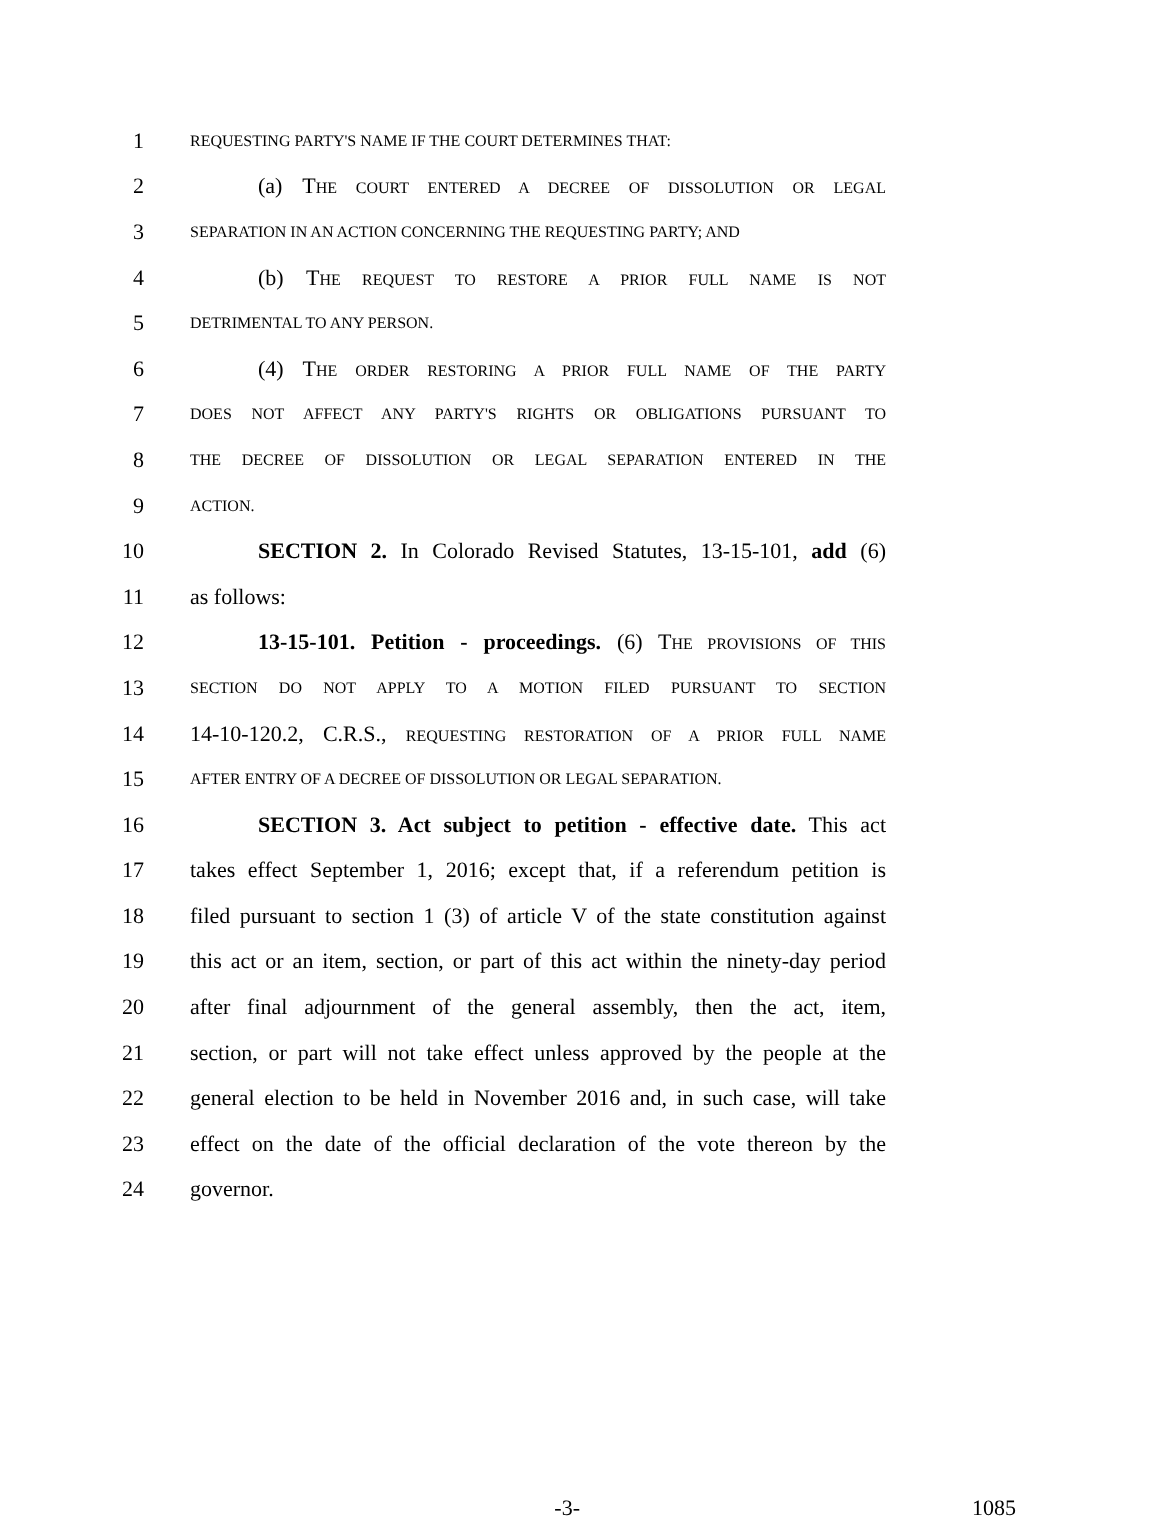1 REQUESTING PARTY'S NAME IF THE COURT DETERMINES THAT:
2 (a) THE COURT ENTERED A DECREE OF DISSOLUTION OR LEGAL
3 SEPARATION IN AN ACTION CONCERNING THE REQUESTING PARTY; AND
4 (b) THE REQUEST TO RESTORE A PRIOR FULL NAME IS NOT
5 DETRIMENTAL TO ANY PERSON.
6 (4) THE ORDER RESTORING A PRIOR FULL NAME OF THE PARTY
7 DOES NOT AFFECT ANY PARTY'S RIGHTS OR OBLIGATIONS PURSUANT TO
8 THE DECREE OF DISSOLUTION OR LEGAL SEPARATION ENTERED IN THE
9 ACTION.
10 SECTION 2. In Colorado Revised Statutes, 13-15-101, add (6)
11 as follows:
12 13-15-101. Petition - proceedings. (6) THE PROVISIONS OF THIS
13 SECTION DO NOT APPLY TO A MOTION FILED PURSUANT TO SECTION
14 14-10-120.2, C.R.S., REQUESTING RESTORATION OF A PRIOR FULL NAME
15 AFTER ENTRY OF A DECREE OF DISSOLUTION OR LEGAL SEPARATION.
16 SECTION 3. Act subject to petition - effective date. This act
17 takes effect September 1, 2016; except that, if a referendum petition is
18 filed pursuant to section 1 (3) of article V of the state constitution against
19 this act or an item, section, or part of this act within the ninety-day period
20 after final adjournment of the general assembly, then the act, item,
21 section, or part will not take effect unless approved by the people at the
22 general election to be held in November 2016 and, in such case, will take
23 effect on the date of the official declaration of the vote thereon by the
24 governor.
-3- 1085